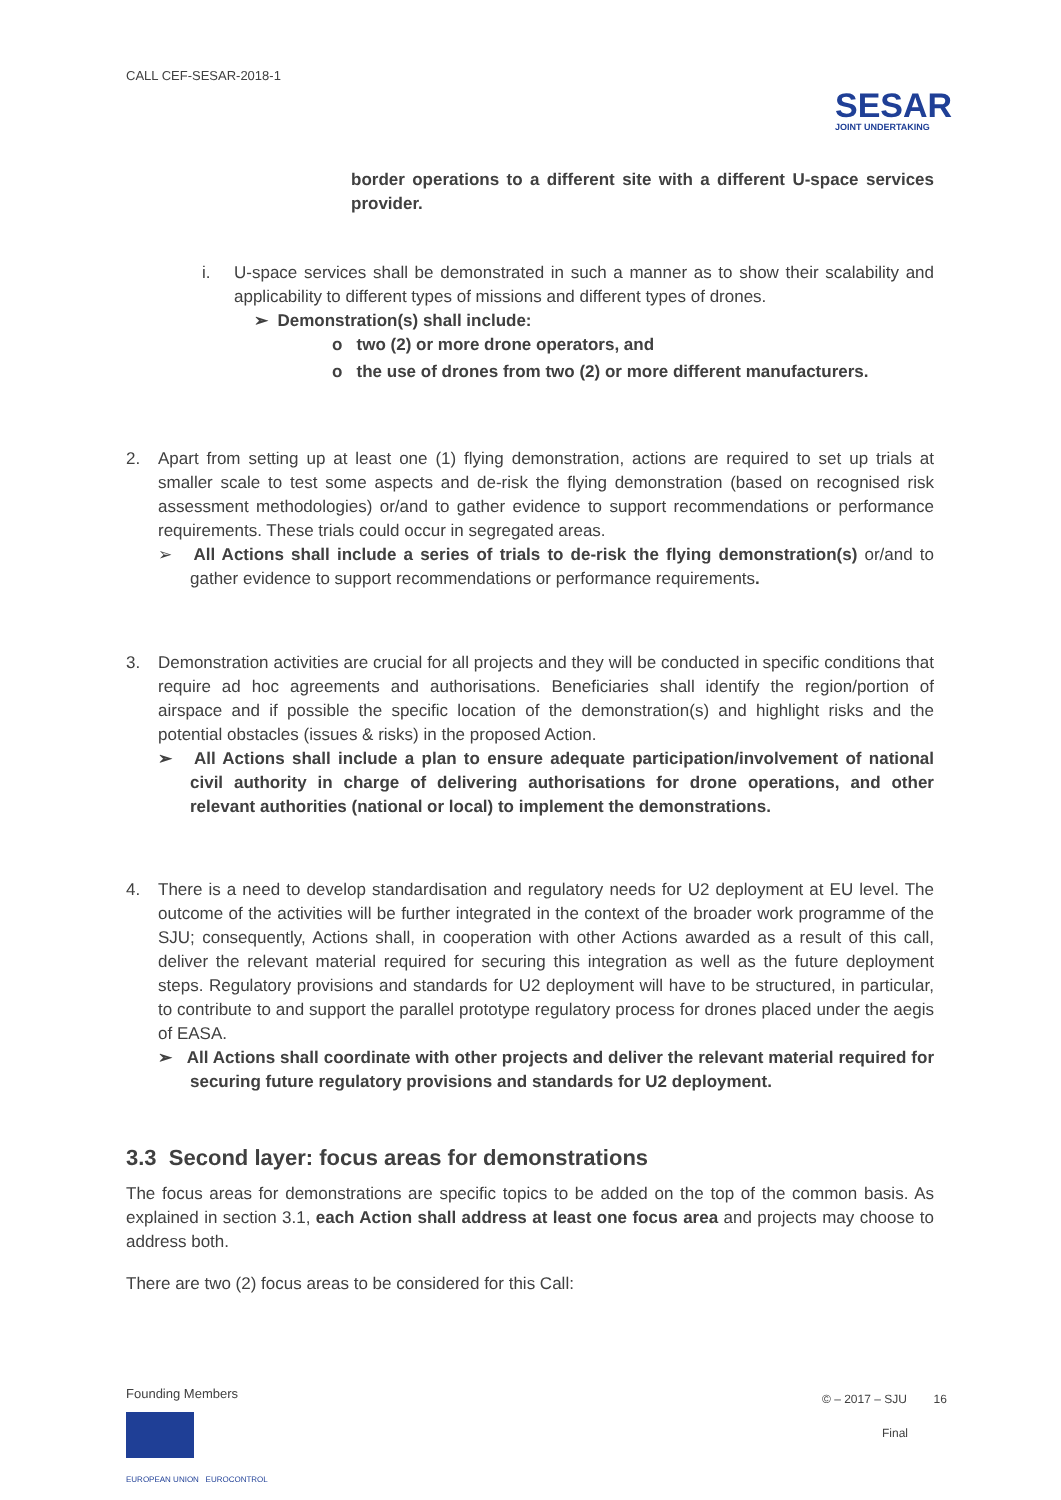CALL CEF-SESAR-2018-1
SESAR
JOINT UNDERTAKING
border operations to a different site with a different U-space services provider.
i. U-space services shall be demonstrated in such a manner as to show their scalability and applicability to different types of missions and different types of drones.
➢ Demonstration(s) shall include:
o two (2) or more drone operators, and
o the use of drones from two (2) or more different manufacturers.
2. Apart from setting up at least one (1) flying demonstration, actions are required to set up trials at smaller scale to test some aspects and de-risk the flying demonstration (based on recognised risk assessment methodologies) or/and to gather evidence to support recommendations or performance requirements. These trials could occur in segregated areas.
➢ All Actions shall include a series of trials to de-risk the flying demonstration(s) or/and to gather evidence to support recommendations or performance requirements.
3. Demonstration activities are crucial for all projects and they will be conducted in specific conditions that require ad hoc agreements and authorisations. Beneficiaries shall identify the region/portion of airspace and if possible the specific location of the demonstration(s) and highlight risks and the potential obstacles (issues & risks) in the proposed Action.
➢ All Actions shall include a plan to ensure adequate participation/involvement of national civil authority in charge of delivering authorisations for drone operations, and other relevant authorities (national or local) to implement the demonstrations.
4. There is a need to develop standardisation and regulatory needs for U2 deployment at EU level. The outcome of the activities will be further integrated in the context of the broader work programme of the SJU; consequently, Actions shall, in cooperation with other Actions awarded as a result of this call, deliver the relevant material required for securing this integration as well as the future deployment steps. Regulatory provisions and standards for U2 deployment will have to be structured, in particular, to contribute to and support the parallel prototype regulatory process for drones placed under the aegis of EASA.
➢ All Actions shall coordinate with other projects and deliver the relevant material required for securing future regulatory provisions and standards for U2 deployment.
3.3 Second layer: focus areas for demonstrations
The focus areas for demonstrations are specific topics to be added on the top of the common basis. As explained in section 3.1, each Action shall address at least one focus area and projects may choose to address both.
There are two (2) focus areas to be considered for this Call:
Founding Members
EUROPEAN UNION EUROCONTROL
© – 2017 – SJU 16
Final